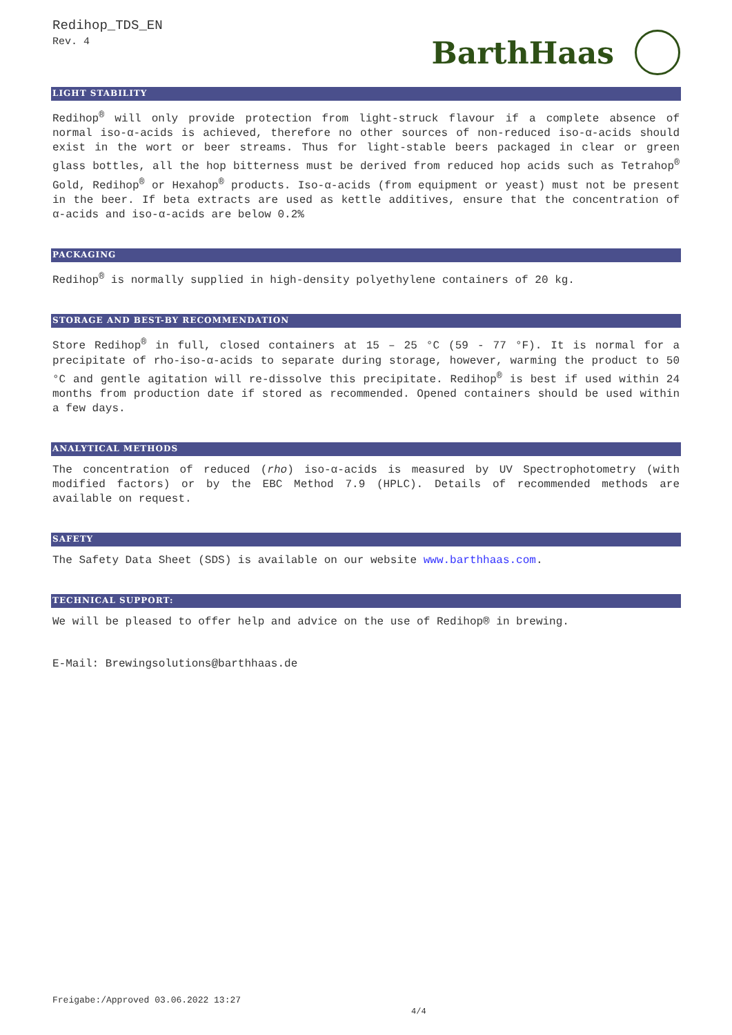Redihop_TDS_EN
Rev. 4
BarthHaas
LIGHT STABILITY
Redihop<sup>®</sup> will only provide protection from light-struck flavour if a complete absence of normal iso-α-acids is achieved, therefore no other sources of non-reduced iso-α-acids should exist in the wort or beer streams. Thus for light-stable beers packaged in clear or green glass bottles, all the hop bitterness must be derived from reduced hop acids such as Tetrahop<sup>®</sup> Gold, Redihop<sup>®</sup> or Hexahop<sup>®</sup> products. Iso-α-acids (from equipment or yeast) must not be present in the beer. If beta extracts are used as kettle additives, ensure that the concentration of α-acids and iso-α-acids are below 0.2%
PACKAGING
Redihop<sup>®</sup> is normally supplied in high-density polyethylene containers of 20 kg.
STORAGE AND BEST-BY RECOMMENDATION
Store Redihop<sup>®</sup> in full, closed containers at 15 – 25 °C (59 - 77 °F). It is normal for a precipitate of rho-iso-α-acids to separate during storage, however, warming the product to 50 °C and gentle agitation will re-dissolve this precipitate. Redihop<sup>®</sup> is best if used within 24 months from production date if stored as recommended. Opened containers should be used within a few days.
ANALYTICAL METHODS
The concentration of reduced (rho) iso-α-acids is measured by UV Spectrophotometry (with modified factors) or by the EBC Method 7.9 (HPLC). Details of recommended methods are available on request.
SAFETY
The Safety Data Sheet (SDS) is available on our website www.barthhaas.com.
TECHNICAL SUPPORT:
We will be pleased to offer help and advice on the use of Redihop® in brewing.
E-Mail: Brewingsolutions@barthhaas.de
Freigabe:/Approved 03.06.2022 13:27
4/4